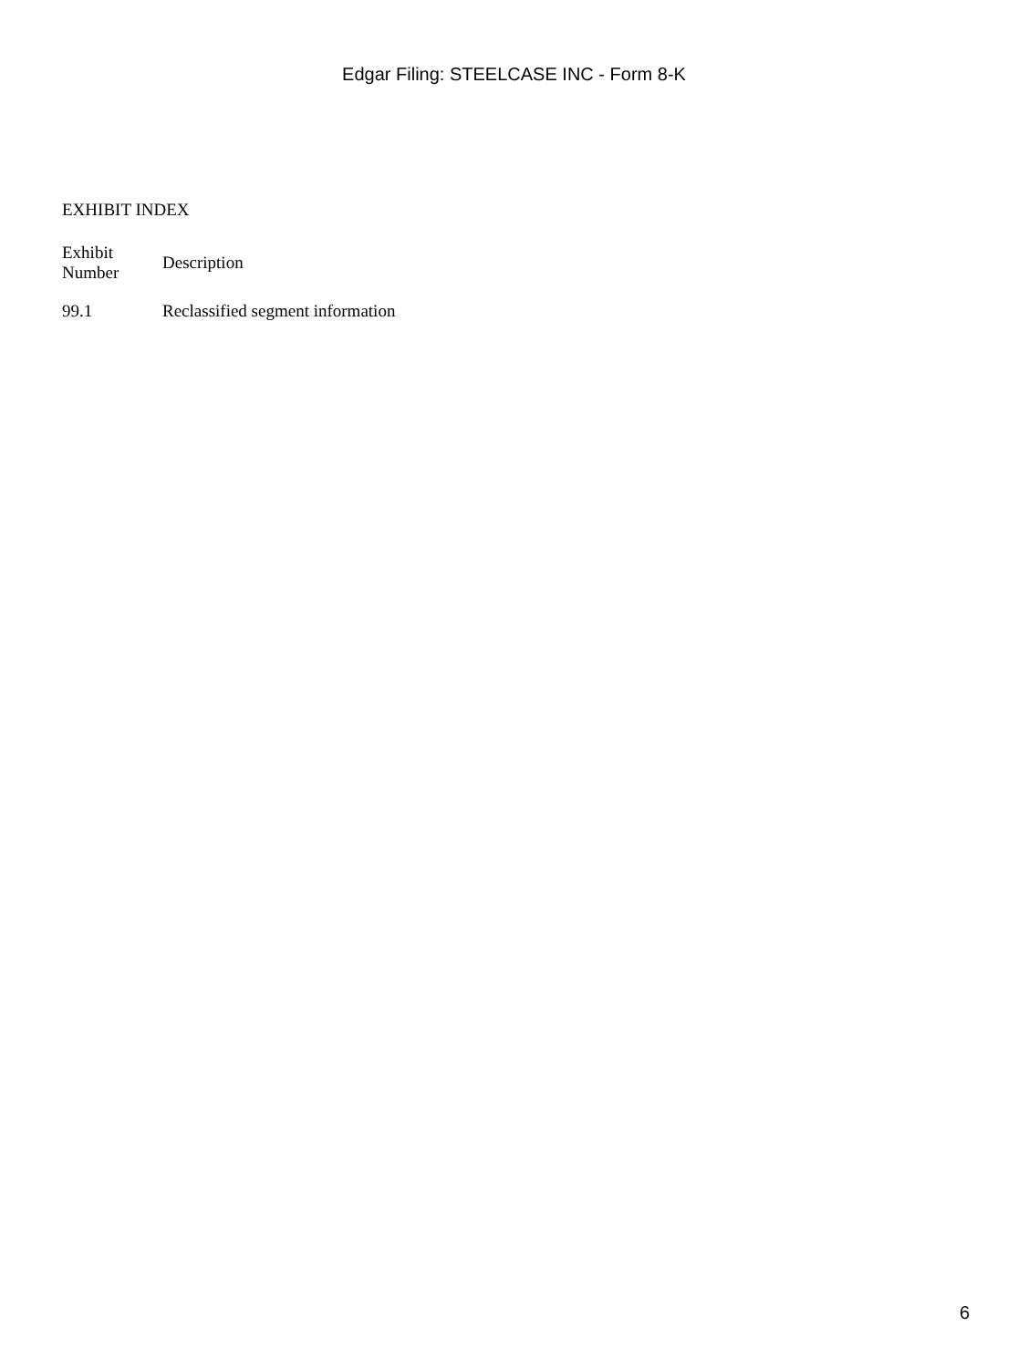Edgar Filing: STEELCASE INC - Form 8-K
EXHIBIT INDEX
| Exhibit Number | Description |
| --- | --- |
| 99.1 | Reclassified segment information |
6